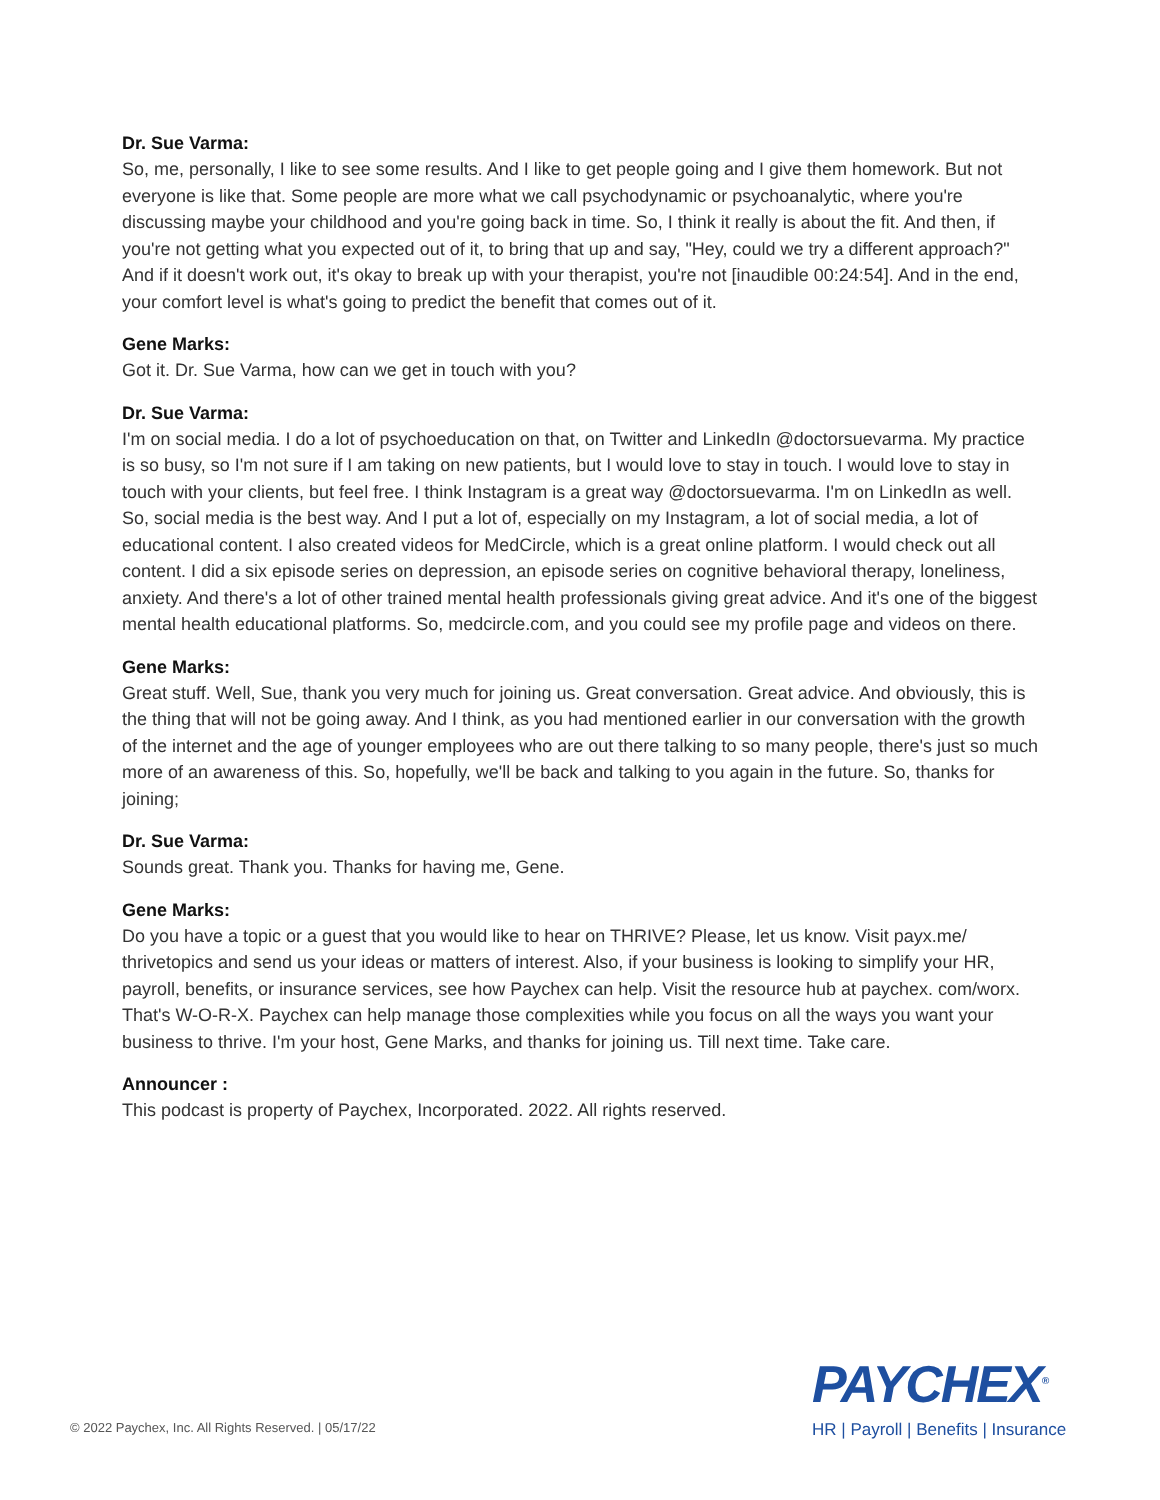Dr. Sue Varma:
So, me, personally, I like to see some results. And I like to get people going and I give them homework. But not everyone is like that. Some people are more what we call psychodynamic or psychoanalytic, where you're discussing maybe your childhood and you're going back in time. So, I think it really is about the fit. And then, if you're not getting what you expected out of it, to bring that up and say, "Hey, could we try a different approach?" And if it doesn't work out, it's okay to break up with your therapist, you're not [inaudible 00:24:54]. And in the end, your comfort level is what's going to predict the benefit that comes out of it.
Gene Marks:
Got it. Dr. Sue Varma, how can we get in touch with you?
Dr. Sue Varma:
I'm on social media. I do a lot of psychoeducation on that, on Twitter and LinkedIn @doctorsuevarma. My practice is so busy, so I'm not sure if I am taking on new patients, but I would love to stay in touch. I would love to stay in touch with your clients, but feel free. I think Instagram is a great way @doctorsuevarma. I'm on LinkedIn as well. So, social media is the best way. And I put a lot of, especially on my Instagram, a lot of social media, a lot of educational content. I also created videos for MedCircle, which is a great online platform. I would check out all content. I did a six episode series on depression, an episode series on cognitive behavioral therapy, loneliness, anxiety. And there's a lot of other trained mental health professionals giving great advice. And it's one of the biggest mental health educational platforms. So, medcircle.com, and you could see my profile page and videos on there.
Gene Marks:
Great stuff. Well, Sue, thank you very much for joining us. Great conversation. Great advice. And obviously, this is the thing that will not be going away. And I think, as you had mentioned earlier in our conversation with the growth of the internet and the age of younger employees who are out there talking to so many people, there's just so much more of an awareness of this. So, hopefully, we'll be back and talking to you again in the future. So, thanks for joining;
Dr. Sue Varma:
Sounds great. Thank you. Thanks for having me, Gene.
Gene Marks:
Do you have a topic or a guest that you would like to hear on THRIVE? Please, let us know. Visit payx.me/ thrivetopics and send us your ideas or matters of interest. Also, if your business is looking to simplify your HR, payroll, benefits, or insurance services, see how Paychex can help. Visit the resource hub at paychex. com/worx. That's W-O-R-X. Paychex can help manage those complexities while you focus on all the ways you want your business to thrive. I'm your host, Gene Marks, and thanks for joining us. Till next time. Take care.
Announcer :
This podcast is property of Paychex, Incorporated. 2022. All rights reserved.
© 2022 Paychex, Inc. All Rights Reserved. | 05/17/22
PAYCHEX<sup>®</sup>
HR | Payroll | Benefits | Insurance